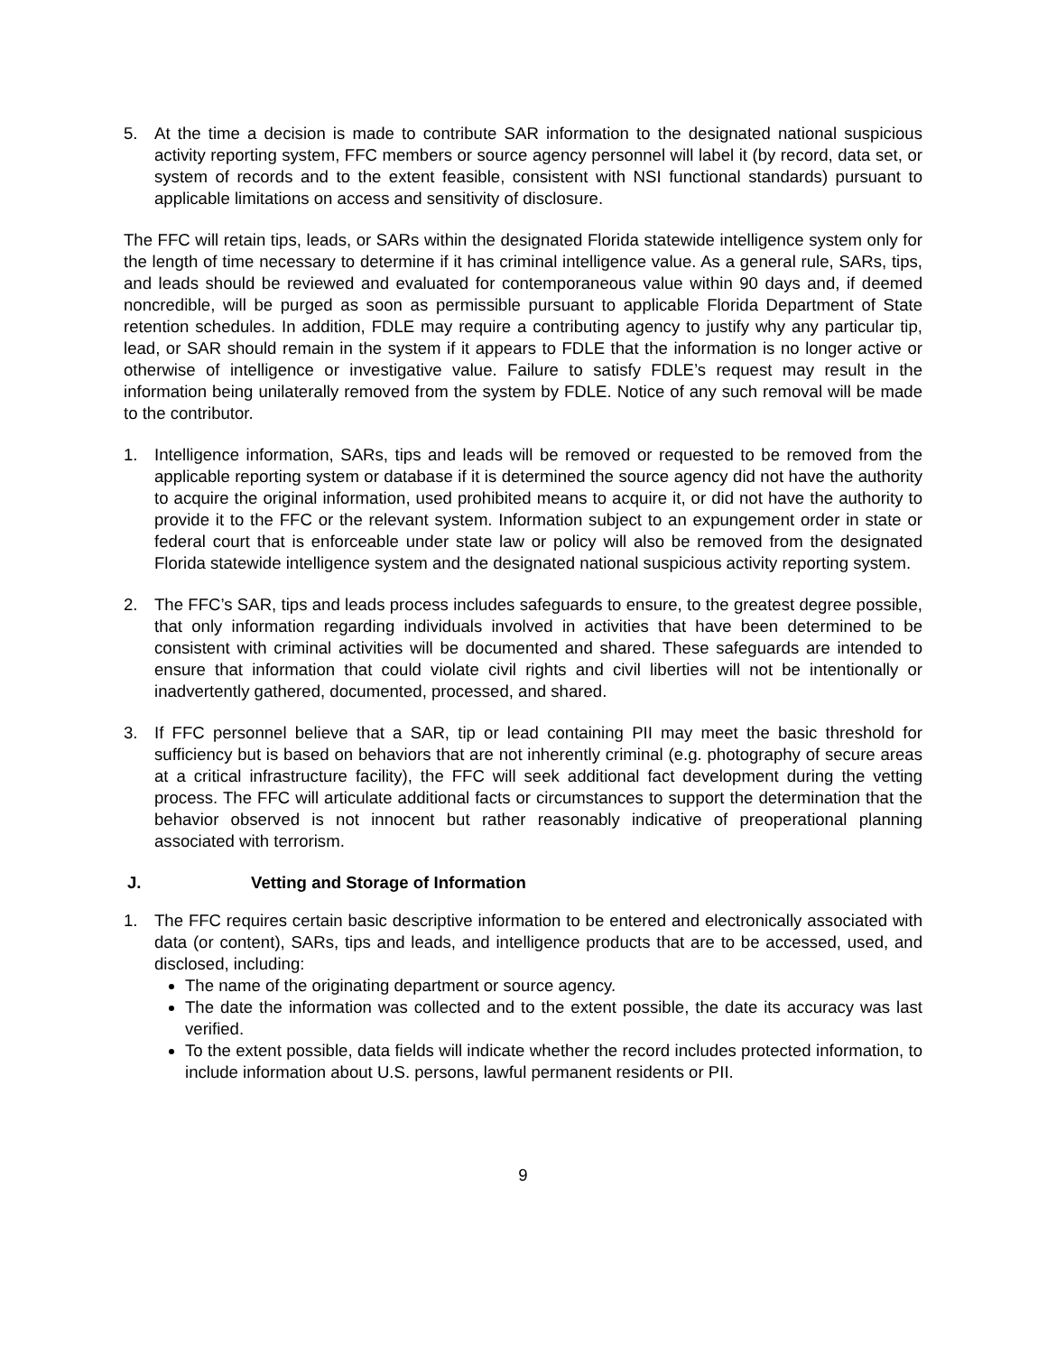5. At the time a decision is made to contribute SAR information to the designated national suspicious activity reporting system, FFC members or source agency personnel will label it (by record, data set, or system of records and to the extent feasible, consistent with NSI functional standards) pursuant to applicable limitations on access and sensitivity of disclosure.
The FFC will retain tips, leads, or SARs within the designated Florida statewide intelligence system only for the length of time necessary to determine if it has criminal intelligence value. As a general rule, SARs, tips, and leads should be reviewed and evaluated for contemporaneous value within 90 days and, if deemed noncredible, will be purged as soon as permissible pursuant to applicable Florida Department of State retention schedules. In addition, FDLE may require a contributing agency to justify why any particular tip, lead, or SAR should remain in the system if it appears to FDLE that the information is no longer active or otherwise of intelligence or investigative value. Failure to satisfy FDLE’s request may result in the information being unilaterally removed from the system by FDLE. Notice of any such removal will be made to the contributor.
1. Intelligence information, SARs, tips and leads will be removed or requested to be removed from the applicable reporting system or database if it is determined the source agency did not have the authority to acquire the original information, used prohibited means to acquire it, or did not have the authority to provide it to the FFC or the relevant system. Information subject to an expungement order in state or federal court that is enforceable under state law or policy will also be removed from the designated Florida statewide intelligence system and the designated national suspicious activity reporting system.
2. The FFC’s SAR, tips and leads process includes safeguards to ensure, to the greatest degree possible, that only information regarding individuals involved in activities that have been determined to be consistent with criminal activities will be documented and shared. These safeguards are intended to ensure that information that could violate civil rights and civil liberties will not be intentionally or inadvertently gathered, documented, processed, and shared.
3. If FFC personnel believe that a SAR, tip or lead containing PII may meet the basic threshold for sufficiency but is based on behaviors that are not inherently criminal (e.g. photography of secure areas at a critical infrastructure facility), the FFC will seek additional fact development during the vetting process. The FFC will articulate additional facts or circumstances to support the determination that the behavior observed is not innocent but rather reasonably indicative of preoperational planning associated with terrorism.
J. Vetting and Storage of Information
1. The FFC requires certain basic descriptive information to be entered and electronically associated with data (or content), SARs, tips and leads, and intelligence products that are to be accessed, used, and disclosed, including:
The name of the originating department or source agency.
The date the information was collected and to the extent possible, the date its accuracy was last verified.
To the extent possible, data fields will indicate whether the record includes protected information, to include information about U.S. persons, lawful permanent residents or PII.
9